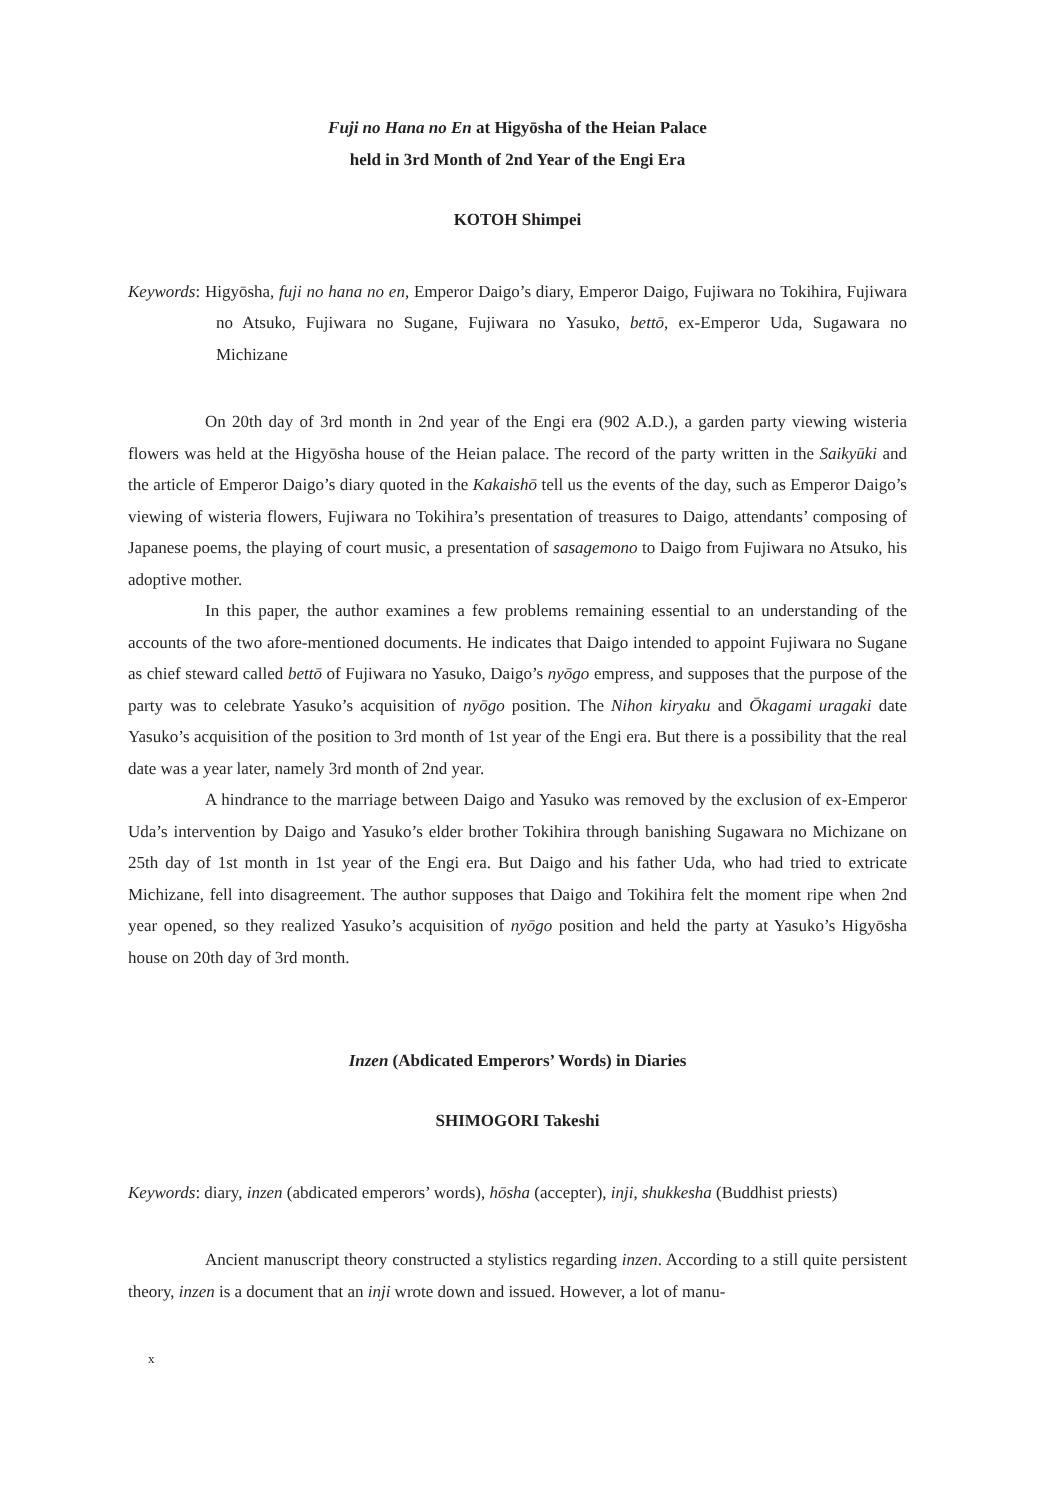Fuji no Hana no En at Higyōsha of the Heian Palace
held in 3rd Month of 2nd Year of the Engi Era
KOTOH Shimpei
Keywords: Higyōsha, fuji no hana no en, Emperor Daigo’s diary, Emperor Daigo, Fujiwara no Tokihira, Fujiwara no Atsuko, Fujiwara no Sugane, Fujiwara no Yasuko, bettō, ex-Emperor Uda, Sugawara no Michizane
On 20th day of 3rd month in 2nd year of the Engi era (902 A.D.), a garden party viewing wisteria flowers was held at the Higyōsha house of the Heian palace. The record of the party written in the Saikyūki and the article of Emperor Daigo’s diary quoted in the Kakaishō tell us the events of the day, such as Emperor Daigo’s viewing of wisteria flowers, Fujiwara no Tokihira’s presentation of treasures to Daigo, attendants’ composing of Japanese poems, the playing of court music, a presentation of sasagemono to Daigo from Fujiwara no Atsuko, his adoptive mother.
In this paper, the author examines a few problems remaining essential to an understanding of the accounts of the two afore-mentioned documents. He indicates that Daigo intended to appoint Fujiwara no Sugane as chief steward called bettō of Fujiwara no Yasuko, Daigo’s nyōgo empress, and supposes that the purpose of the party was to celebrate Yasuko’s acquisition of nyōgo position. The Nihon kiryaku and Ōkagami uragaki date Yasuko’s acquisition of the position to 3rd month of 1st year of the Engi era. But there is a possibility that the real date was a year later, namely 3rd month of 2nd year.
A hindrance to the marriage between Daigo and Yasuko was removed by the exclusion of ex-Emperor Uda’s intervention by Daigo and Yasuko’s elder brother Tokihira through banishing Sugawara no Michizane on 25th day of 1st month in 1st year of the Engi era. But Daigo and his father Uda, who had tried to extricate Michizane, fell into disagreement. The author supposes that Daigo and Tokihira felt the moment ripe when 2nd year opened, so they realized Yasuko’s acquisition of nyōgo position and held the party at Yasuko’s Higyōsha house on 20th day of 3rd month.
Inzen (Abdicated Emperors’ Words) in Diaries
SHIMOGORI Takeshi
Keywords: diary, inzen (abdicated emperors’ words), hōsha (accepter), inji, shukkesha (Buddhist priests)
Ancient manuscript theory constructed a stylistics regarding inzen. According to a still quite persistent theory, inzen is a document that an inji wrote down and issued. However, a lot of manu-
x